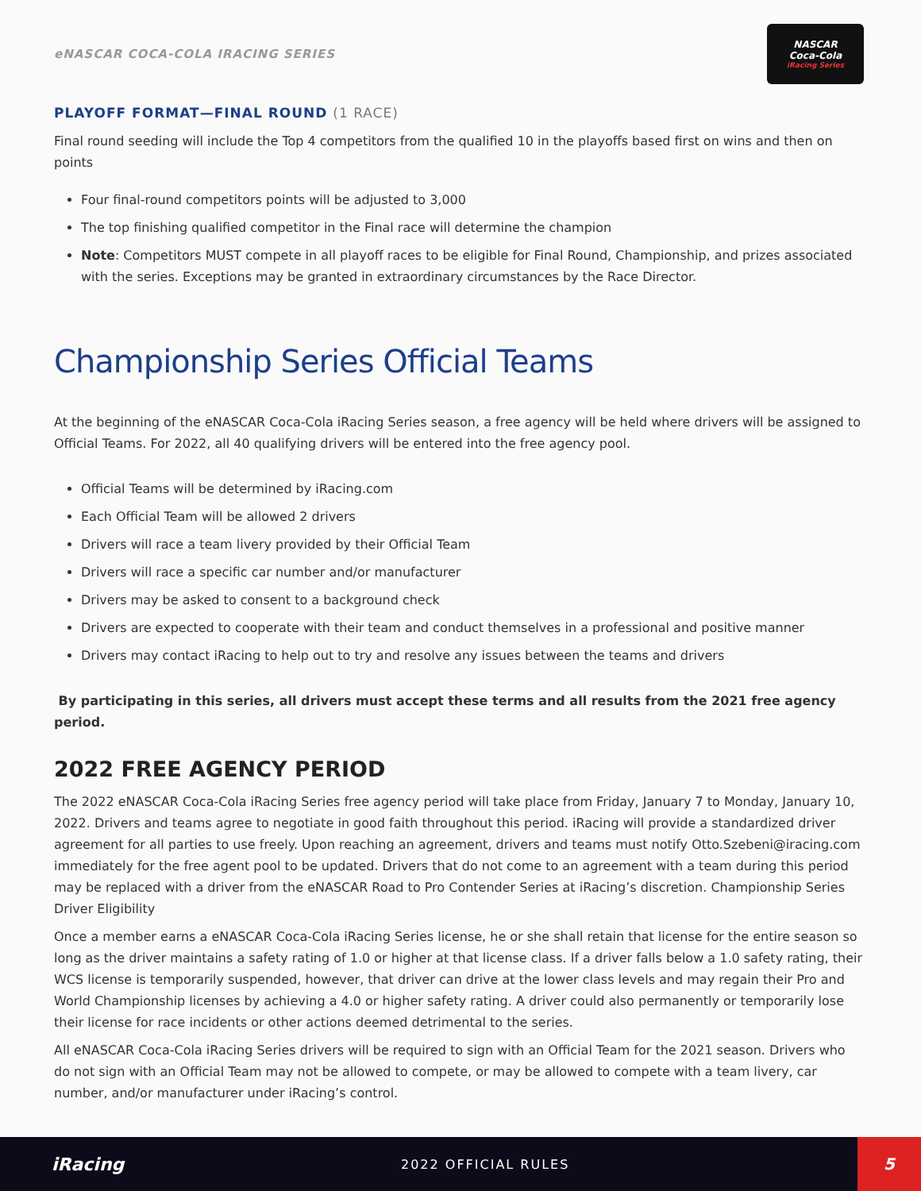eNASCAR COCA-COLA IRACING SERIES
NASCAR
Coca-Cola
iRacing Series
PLAYOFF FORMAT—FINAL ROUND (1 RACE)
Final round seeding will include the Top 4 competitors from the qualified 10 in the playoffs based first on wins and then on points
Four final-round competitors points will be adjusted to 3,000
The top finishing qualified competitor in the Final race will determine the champion
Note: Competitors MUST compete in all playoff races to be eligible for Final Round, Championship, and prizes associated with the series. Exceptions may be granted in extraordinary circumstances by the Race Director.
Championship Series Official Teams
At the beginning of the eNASCAR Coca-Cola iRacing Series season, a free agency will be held where drivers will be assigned to Official Teams. For 2022, all 40 qualifying drivers will be entered into the free agency pool.
Official Teams will be determined by iRacing.com
Each Official Team will be allowed 2 drivers
Drivers will race a team livery provided by their Official Team
Drivers will race a specific car number and/or manufacturer
Drivers may be asked to consent to a background check
Drivers are expected to cooperate with their team and conduct themselves in a professional and positive manner
Drivers may contact iRacing to help out to try and resolve any issues between the teams and drivers
By participating in this series, all drivers must accept these terms and all results from the 2021 free agency period.
2022 FREE AGENCY PERIOD
The 2022 eNASCAR Coca-Cola iRacing Series free agency period will take place from Friday, January 7 to Monday, January 10, 2022. Drivers and teams agree to negotiate in good faith throughout this period. iRacing will provide a standardized driver agreement for all parties to use freely. Upon reaching an agreement, drivers and teams must notify Otto.Szebeni@iracing.com immediately for the free agent pool to be updated. Drivers that do not come to an agreement with a team during this period may be replaced with a driver from the eNASCAR Road to Pro Contender Series at iRacing’s discretion. Championship Series Driver Eligibility
Once a member earns a eNASCAR Coca-Cola iRacing Series license, he or she shall retain that license for the entire season so long as the driver maintains a safety rating of 1.0 or higher at that license class. If a driver falls below a 1.0 safety rating, their WCS license is temporarily suspended, however, that driver can drive at the lower class levels and may regain their Pro and World Championship licenses by achieving a 4.0 or higher safety rating. A driver could also permanently or temporarily lose their license for race incidents or other actions deemed detrimental to the series.
All eNASCAR Coca-Cola iRacing Series drivers will be required to sign with an Official Team for the 2021 season. Drivers who do not sign with an Official Team may not be allowed to compete, or may be allowed to compete with a team livery, car number, and/or manufacturer under iRacing’s control.
iRacing
2022 OFFICIAL RULES
5